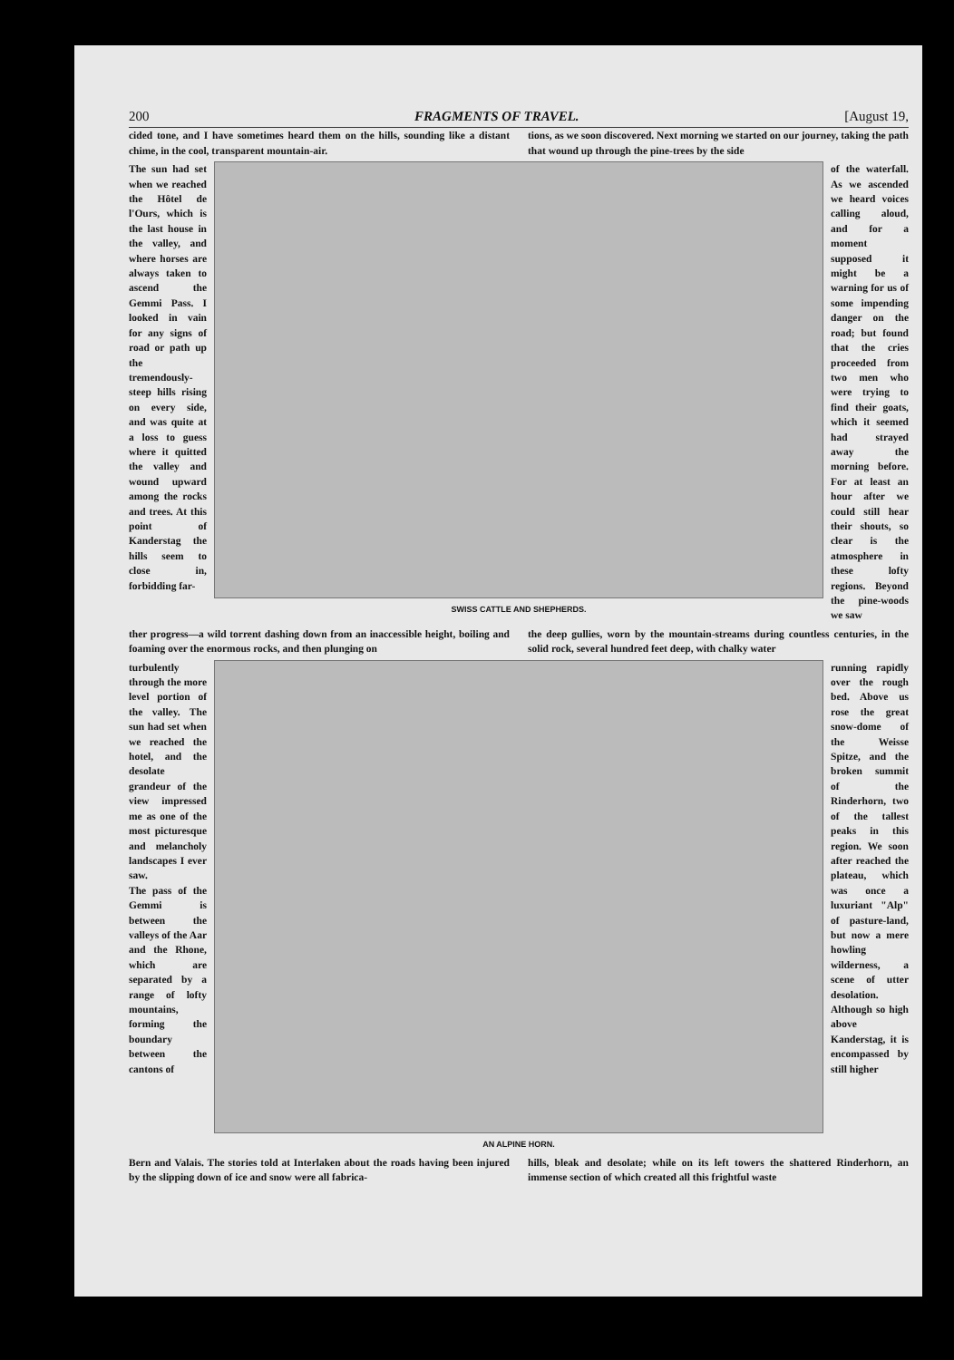200 FRAGMENTS OF TRAVEL. [August 19,
cided tone, and I have sometimes heard them on the hills, sounding like a distant chime, in the cool, transparent mountain-air.
tions, as we soon discovered. Next morning we started on our journey, taking the path that wound up through the pine-trees by the side
The sun had set when we reached the Hôtel de l'Ours, which is the last house in the valley, and where horses are always taken to ascend the Gemmi Pass. I looked in vain for any signs of road or path up the tremendously-steep hills rising on every side, and was quite at a loss to guess where it quitted the valley and wound upward among the rocks and trees. At this point of Kanderstag the hills seem to close in, forbidding far-
SWISS CATTLE AND SHEPHERDS.
of the waterfall. As we ascended we heard voices calling aloud, and for a moment supposed it might be a warning for us of some impending danger on the road; but found that the cries proceeded from two men who were trying to find their goats, which it seemed had strayed away the morning before. For at least an hour after we could still hear their shouts, so clear is the atmosphere in these lofty regions. Beyond the pine-woods we saw
ther progress—a wild torrent dashing down from an inaccessible height, boiling and foaming over the enormous rocks, and then plunging on
the deep gullies, worn by the mountain-streams during countless centuries, in the solid rock, several hundred feet deep, with chalky water
turbulently through the more level portion of the valley. The sun had set when we reached the hotel, and the desolate grandeur of the view impressed me as one of the most picturesque and melancholy landscapes I ever saw.
The pass of the Gemmi is between the valleys of the Aar and the Rhone, which are separated by a range of lofty mountains, forming the boundary between the cantons of
AN ALPINE HORN.
running rapidly over the rough bed. Above us rose the great snow-dome of the Weisse Spitze, and the broken summit of the Rinderhorn, two of the tallest peaks in this region. We soon after reached the plateau, which was once a luxuriant "Alp" of pasture-land, but now a mere howling wilderness, a scene of utter desolation. Although so high above Kanderstag, it is encompassed by still higher
Bern and Valais. The stories told at Interlaken about the roads having been injured by the slipping down of ice and snow were all fabrica-
hills, bleak and desolate; while on its left towers the shattered Rinderhorn, an immense section of which created all this frightful waste